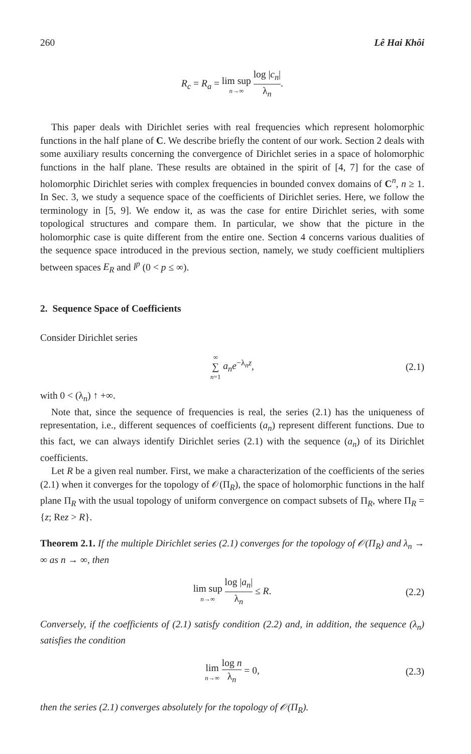260 Lê Hai Khôi
R<sub>c</sub> = R<sub>a</sub> = lim sup n→∞ log |c<sub>n</sub>| λ<sub>n</sub>.
This paper deals with Dirichlet series with real frequencies which represent holomorphic functions in the half plane of C. We describe briefly the content of our work. Section 2 deals with some auxiliary results concerning the convergence of Dirichlet series in a space of holomorphic functions in the half plane. These results are obtained in the spirit of [4, 7] for the case of holomorphic Dirichlet series with complex frequencies in bounded convex domains of C<sup>n</sup>, n ≥ 1. In Sec. 3, we study a sequence space of the coefficients of Dirichlet series. Here, we follow the terminology in [5, 9]. We endow it, as was the case for entire Dirichlet series, with some topological structures and compare them. In particular, we show that the picture in the holomorphic case is quite different from the entire one. Section 4 concerns various dualities of the sequence space introduced in the previous section, namely, we study coefficient multipliers between spaces E<sub>R</sub> and l<sup>p</sup> (0 < p ≤ ∞).
2. Sequence Space of Coefficients
Consider Dirichlet series
∞ ∑ n=1 a<sub>n</sub>e<sup>−λ<sub>n</sub>z</sup>, (2.1)
with 0 < (λ<sub>n</sub>) ↑ +∞.
Note that, since the sequence of frequencies is real, the series (2.1) has the uniqueness of representation, i.e., different sequences of coefficients (a<sub>n</sub>) represent different functions. Due to this fact, we can always identify Dirichlet series (2.1) with the sequence (a<sub>n</sub>) of its Dirichlet coefficients.
Let R be a given real number. First, we make a characterization of the coefficients of the series (2.1) when it converges for the topology of 𝒪(Π<sub>R</sub>), the space of holomorphic functions in the half plane Π<sub>R</sub> with the usual topology of uniform convergence on compact subsets of Π<sub>R</sub>, where Π<sub>R</sub> = {z; Rez > R}.
Theorem 2.1. If the multiple Dirichlet series (2.1) converges for the topology of 𝒪(Π<sub>R</sub>) and λ<sub>n</sub> → ∞ as n → ∞, then
lim sup n→∞ log |a<sub>n</sub>| λ<sub>n</sub> ≤ R. (2.2)
Conversely, if the coefficients of (2.1) satisfy condition (2.2) and, in addition, the sequence (λ<sub>n</sub>) satisfies the condition
lim n→∞ log n λ<sub>n</sub> = 0, (2.3)
then the series (2.1) converges absolutely for the topology of 𝒪(Π<sub>R</sub>).